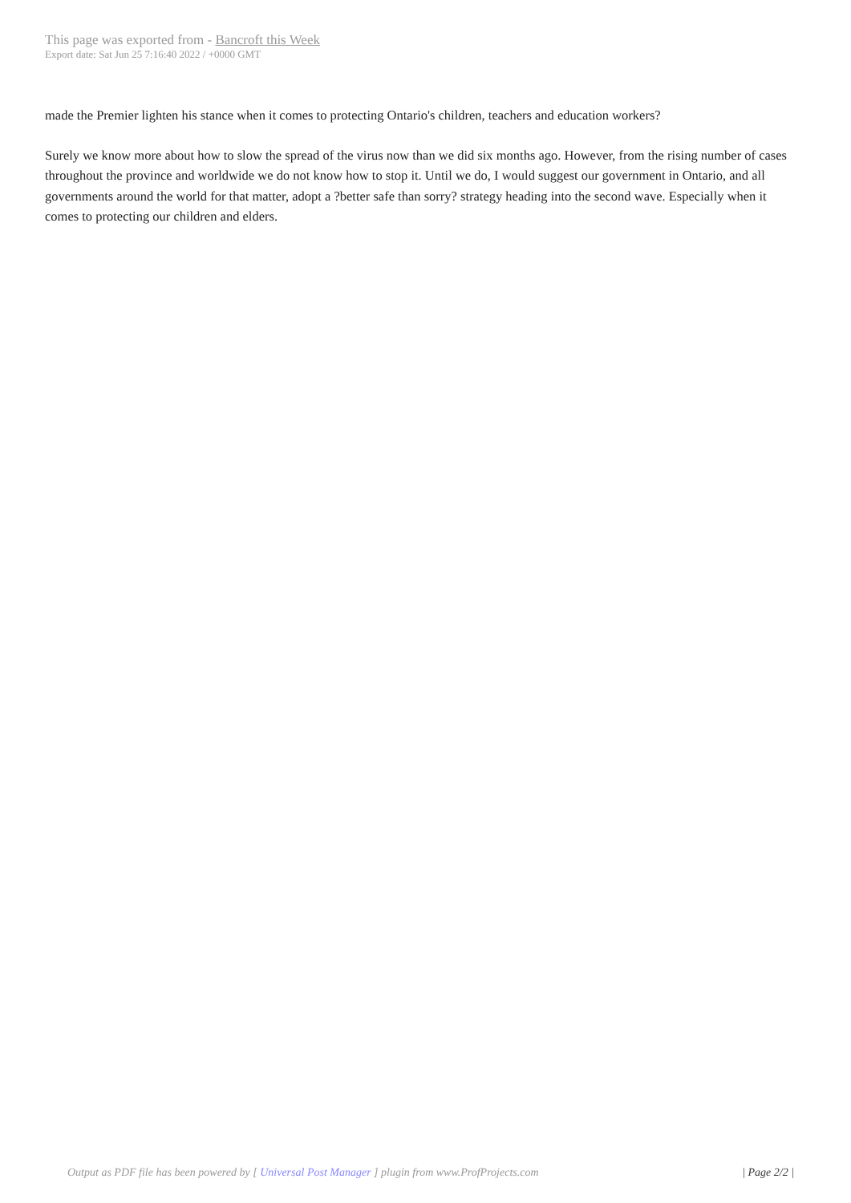This page was exported from - Bancroft this Week
Export date: Sat Jun 25 7:16:40 2022 / +0000 GMT
made the Premier lighten his stance when it comes to protecting Ontario's children, teachers and education workers?
Surely we know more about how to slow the spread of the virus now than we did six months ago. However, from the rising number of cases throughout the province and worldwide we do not know how to stop it. Until we do, I would suggest our government in Ontario, and all governments around the world for that matter, adopt a ?better safe than sorry? strategy heading into the second wave. Especially when it comes to protecting our children and elders.
Output as PDF file has been powered by [ Universal Post Manager ] plugin from www.ProfProjects.com
| Page 2/2 |